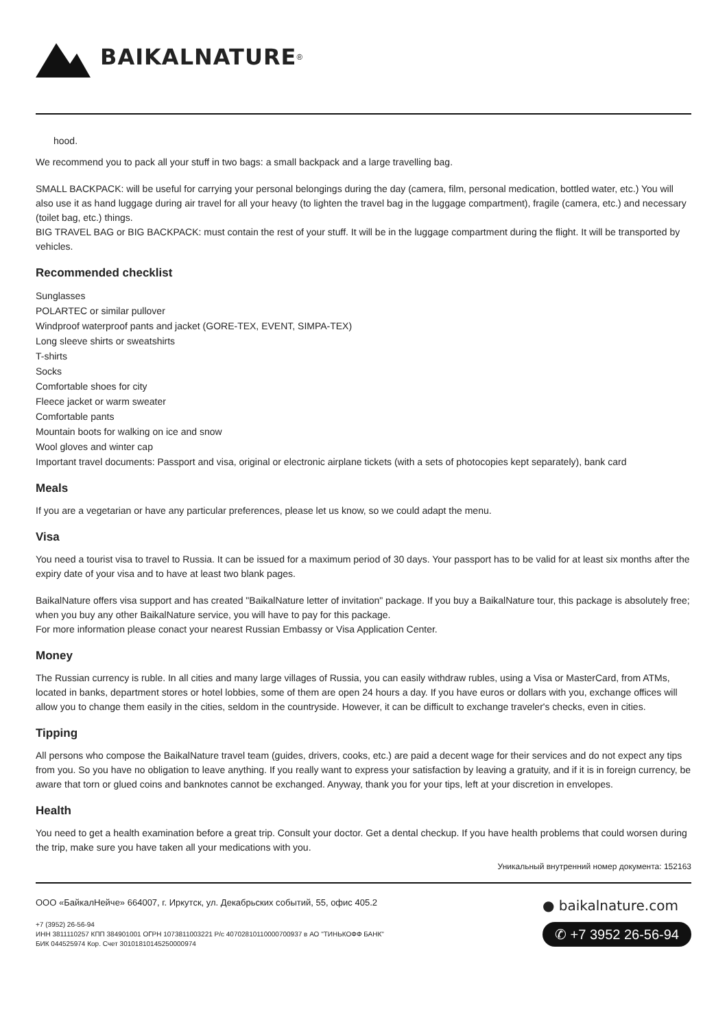BAIKALNATURE<sup>®</sup>
hood.
We recommend you to pack all your stuff in two bags: a small backpack and a large travelling bag.
SMALL BACKPACK: will be useful for carrying your personal belongings during the day (camera, film, personal medication, bottled water, etc.) You will also use it as hand luggage during air travel for all your heavy (to lighten the travel bag in the luggage compartment), fragile (camera, etc.) and necessary (toilet bag, etc.) things.
BIG TRAVEL BAG or BIG BACKPACK: must contain the rest of your stuff. It will be in the luggage compartment during the flight. It will be transported by vehicles.
Recommended checklist
Sunglasses
POLARTEC or similar pullover
Windproof waterproof pants and jacket (GORE-TEX, EVENT, SIMPA-TEX)
Long sleeve shirts or sweatshirts
T-shirts
Socks
Comfortable shoes for city
Fleece jacket or warm sweater
Comfortable pants
Mountain boots for walking on ice and snow
Wool gloves and winter cap
Important travel documents: Passport and visa, original or electronic airplane tickets (with a sets of photocopies kept separately), bank card
Meals
If you are a vegetarian or have any particular preferences, please let us know, so we could adapt the menu.
Visa
You need a tourist visa to travel to Russia. It can be issued for a maximum period of 30 days. Your passport has to be valid for at least six months after the expiry date of your visa and to have at least two blank pages.
BaikalNature offers visa support and has created "BaikalNature letter of invitation" package. If you buy a BaikalNature tour, this package is absolutely free; when you buy any other BaikalNature service, you will have to pay for this package.
For more information please conact your nearest Russian Embassy or Visa Application Center.
Money
The Russian currency is ruble. In all cities and many large villages of Russia, you can easily withdraw rubles, using a Visa or MasterCard, from ATMs, located in banks, department stores or hotel lobbies, some of them are open 24 hours a day. If you have euros or dollars with you, exchange offices will allow you to change them easily in the cities, seldom in the countryside. However, it can be difficult to exchange traveler's checks, even in cities.
Tipping
All persons who compose the BaikalNature travel team (guides, drivers, cooks, etc.) are paid a decent wage for their services and do not expect any tips from you. So you have no obligation to leave anything. If you really want to express your satisfaction by leaving a gratuity, and if it is in foreign currency, be aware that torn or glued coins and banknotes cannot be exchanged. Anyway, thank you for your tips, left at your discretion in envelopes.
Health
You need to get a health examination before a great trip. Consult your doctor. Get a dental checkup. If you have health problems that could worsen during the trip, make sure you have taken all your medications with you.
Уникальный внутренний номер документа: 152163
ООО «БайкалНейче» 664007, г. Иркутск, ул. Декабрьских событий, 55, офис 405.2
+7 (3952) 26-56-94
ИНН 3811110257 КПП 384901001 ОГРН 1073811003221 Р/с 40702810110000700937 в АО "ТИНЬКОФФ БАНК"
БИК 044525974 Кор. Счет 30101810145250000974
● baikalnature.com
✆ +7 3952 26-56-94